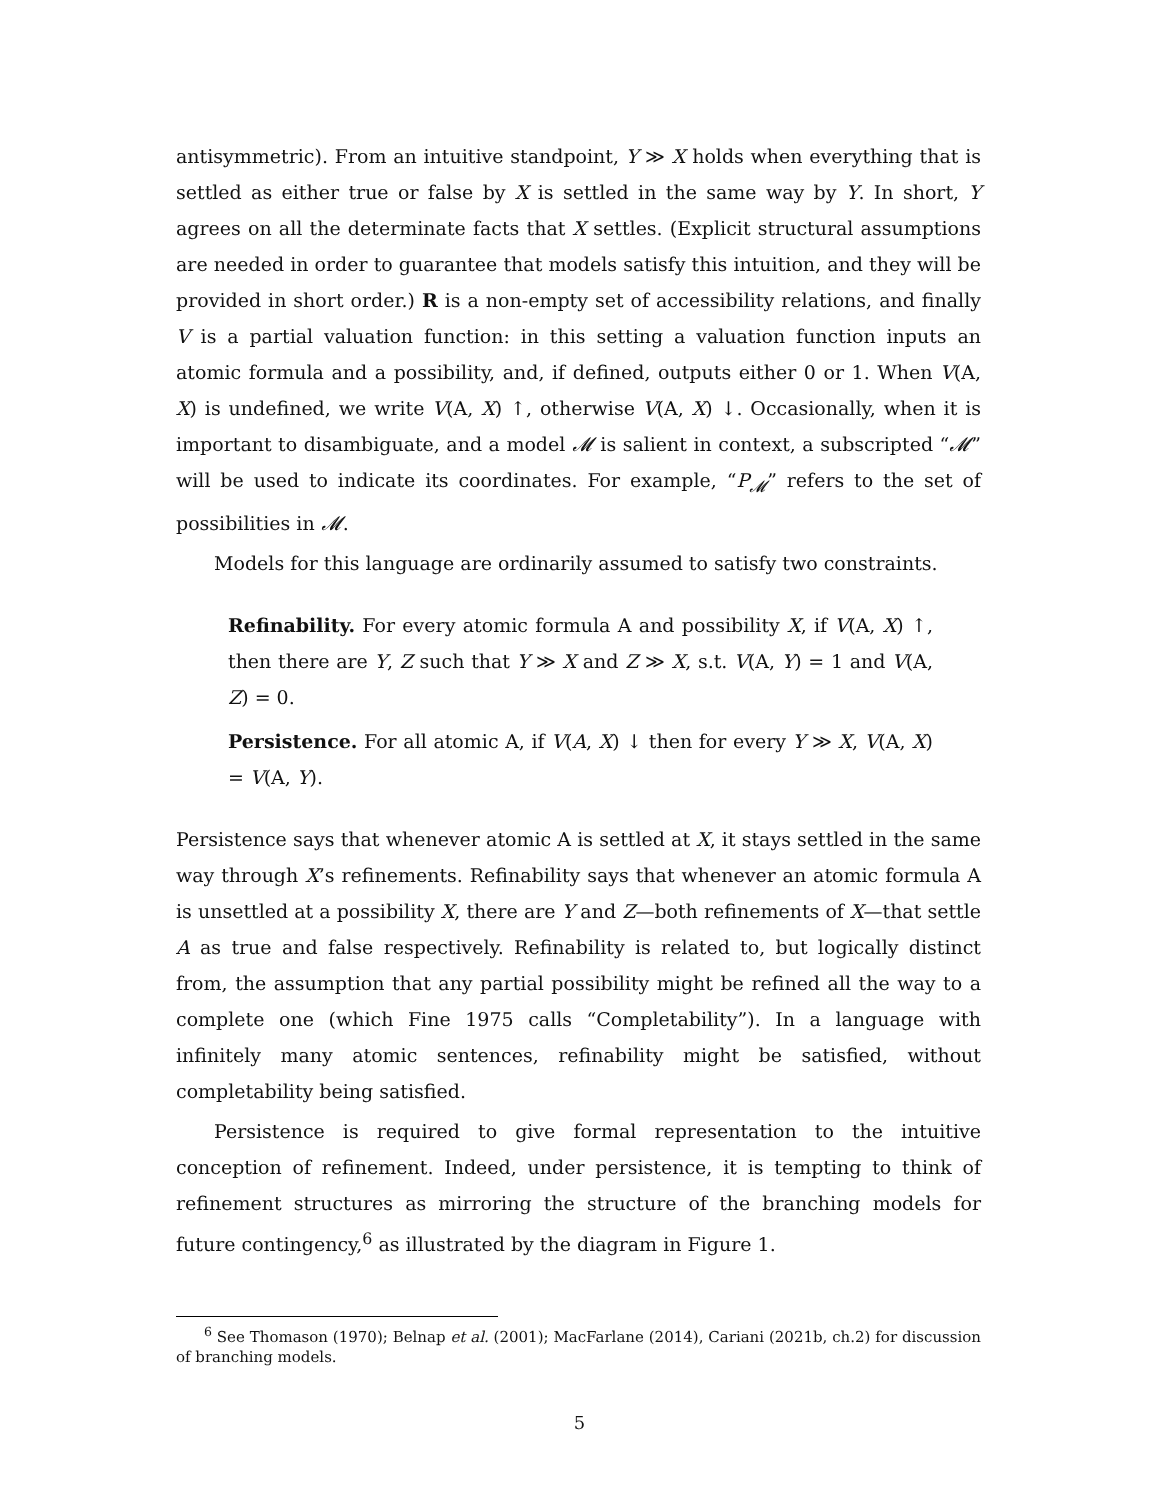antisymmetric). From an intuitive standpoint, Y ≫ X holds when everything that is settled as either true or false by X is settled in the same way by Y. In short, Y agrees on all the determinate facts that X settles. (Explicit structural assumptions are needed in order to guarantee that models satisfy this intuition, and they will be provided in short order.) R is a non-empty set of accessibility relations, and finally V is a partial valuation function: in this setting a valuation function inputs an atomic formula and a possibility, and, if defined, outputs either 0 or 1. When V(A, X) is undefined, we write V(A, X) ↑, otherwise V(A, X) ↓. Occasionally, when it is important to disambiguate, and a model 𝓜 is salient in context, a subscripted “𝓜” will be used to indicate its coordinates. For example, “P<sub>𝓜</sub>” refers to the set of possibilities in 𝓜.
Models for this language are ordinarily assumed to satisfy two constraints.
Refinability. For every atomic formula A and possibility X, if V(A, X) ↑, then there are Y, Z such that Y ≫ X and Z ≫ X, s.t. V(A, Y) = 1 and V(A, Z) = 0.
Persistence. For all atomic A, if V(A, X) ↓ then for every Y ≫ X, V(A, X) = V(A, Y).
Persistence says that whenever atomic A is settled at X, it stays settled in the same way through X’s refinements. Refinability says that whenever an atomic formula A is unsettled at a possibility X, there are Y and Z—both refinements of X—that settle A as true and false respectively. Refinability is related to, but logically distinct from, the assumption that any partial possibility might be refined all the way to a complete one (which Fine 1975 calls “Completability”). In a language with infinitely many atomic sentences, refinability might be satisfied, without completability being satisfied.
Persistence is required to give formal representation to the intuitive conception of refinement. Indeed, under persistence, it is tempting to think of refinement structures as mirroring the structure of the branching models for future contingency,<sup>6</sup> as illustrated by the diagram in Figure 1.
<sup>6</sup> See Thomason (1970); Belnap et al. (2001); MacFarlane (2014), Cariani (2021b, ch.2) for discussion of branching models.
5